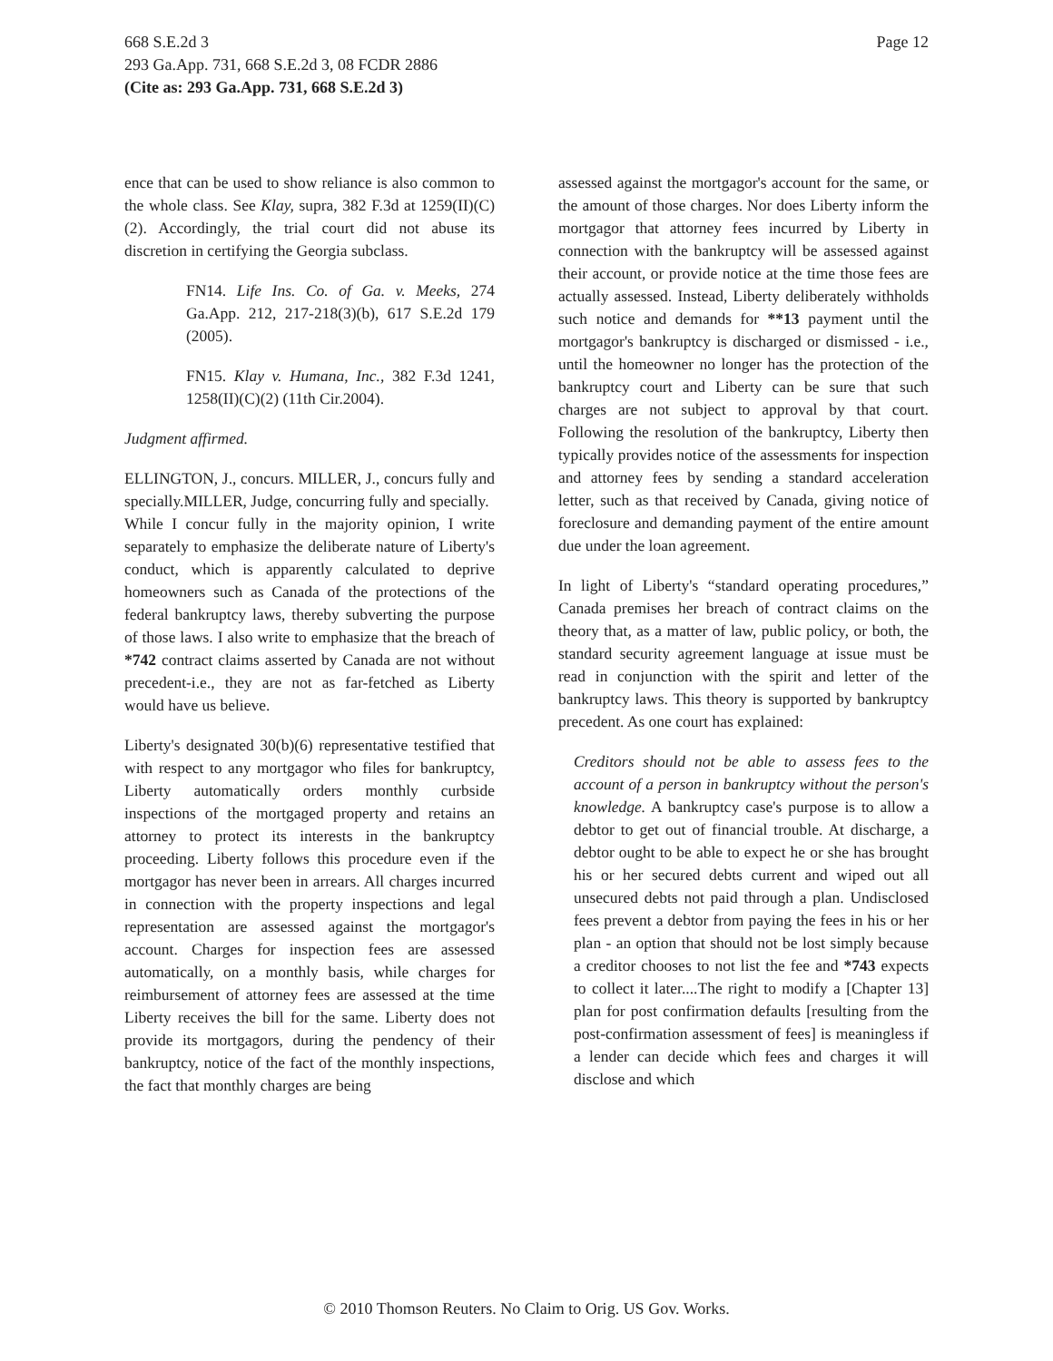Page 12 668 S.E.2d 3
293 Ga.App. 731, 668 S.E.2d 3, 08 FCDR 2886
(Cite as: 293 Ga.App. 731, 668 S.E.2d 3)
ence that can be used to show reliance is also common to the whole class. See Klay, supra, 382 F.3d at 1259(II)(C)(2). Accordingly, the trial court did not abuse its discretion in certifying the Georgia subclass.
FN14. Life Ins. Co. of Ga. v. Meeks, 274 Ga.App. 212, 217-218(3)(b), 617 S.E.2d 179 (2005).
FN15. Klay v. Humana, Inc., 382 F.3d 1241, 1258(II)(C)(2) (11th Cir.2004).
Judgment affirmed.
ELLINGTON, J., concurs. MILLER, J., concurs fully and specially.MILLER, Judge, concurring fully and specially.
While I concur fully in the majority opinion, I write separately to emphasize the deliberate nature of Liberty's conduct, which is apparently calculated to deprive homeowners such as Canada of the protections of the federal bankruptcy laws, thereby subverting the purpose of those laws. I also write to emphasize that the breach of *742 contract claims asserted by Canada are not without precedent-i.e., they are not as far-fetched as Liberty would have us believe.
Liberty's designated 30(b)(6) representative testified that with respect to any mortgagor who files for bankruptcy, Liberty automatically orders monthly curbside inspections of the mortgaged property and retains an attorney to protect its interests in the bankruptcy proceeding. Liberty follows this procedure even if the mortgagor has never been in arrears. All charges incurred in connection with the property inspections and legal representation are assessed against the mortgagor's account. Charges for inspection fees are assessed automatically, on a monthly basis, while charges for reimbursement of attorney fees are assessed at the time Liberty receives the bill for the same. Liberty does not provide its mortgagors, during the pendency of their bankruptcy, notice of the fact of the monthly inspections, the fact that monthly charges are being
assessed against the mortgagor's account for the same, or the amount of those charges. Nor does Liberty inform the mortgagor that attorney fees incurred by Liberty in connection with the bankruptcy will be assessed against their account, or provide notice at the time those fees are actually assessed. Instead, Liberty deliberately withholds such notice and demands for **13 payment until the mortgagor's bankruptcy is discharged or dismissed - i.e., until the homeowner no longer has the protection of the bankruptcy court and Liberty can be sure that such charges are not subject to approval by that court. Following the resolution of the bankruptcy, Liberty then typically provides notice of the assessments for inspection and attorney fees by sending a standard acceleration letter, such as that received by Canada, giving notice of foreclosure and demanding payment of the entire amount due under the loan agreement.
In light of Liberty's “standard operating procedures,” Canada premises her breach of contract claims on the theory that, as a matter of law, public policy, or both, the standard security agreement language at issue must be read in conjunction with the spirit and letter of the bankruptcy laws. This theory is supported by bankruptcy precedent. As one court has explained:
Creditors should not be able to assess fees to the account of a person in bankruptcy without the person's knowledge. A bankruptcy case's purpose is to allow a debtor to get out of financial trouble. At discharge, a debtor ought to be able to expect he or she has brought his or her secured debts current and wiped out all unsecured debts not paid through a plan. Undisclosed fees prevent a debtor from paying the fees in his or her plan - an option that should not be lost simply because a creditor chooses to not list the fee and *743 expects to collect it later....The right to modify a [Chapter 13] plan for post confirmation defaults [resulting from the post-confirmation assessment of fees] is meaningless if a lender can decide which fees and charges it will disclose and which
© 2010 Thomson Reuters. No Claim to Orig. US Gov. Works.